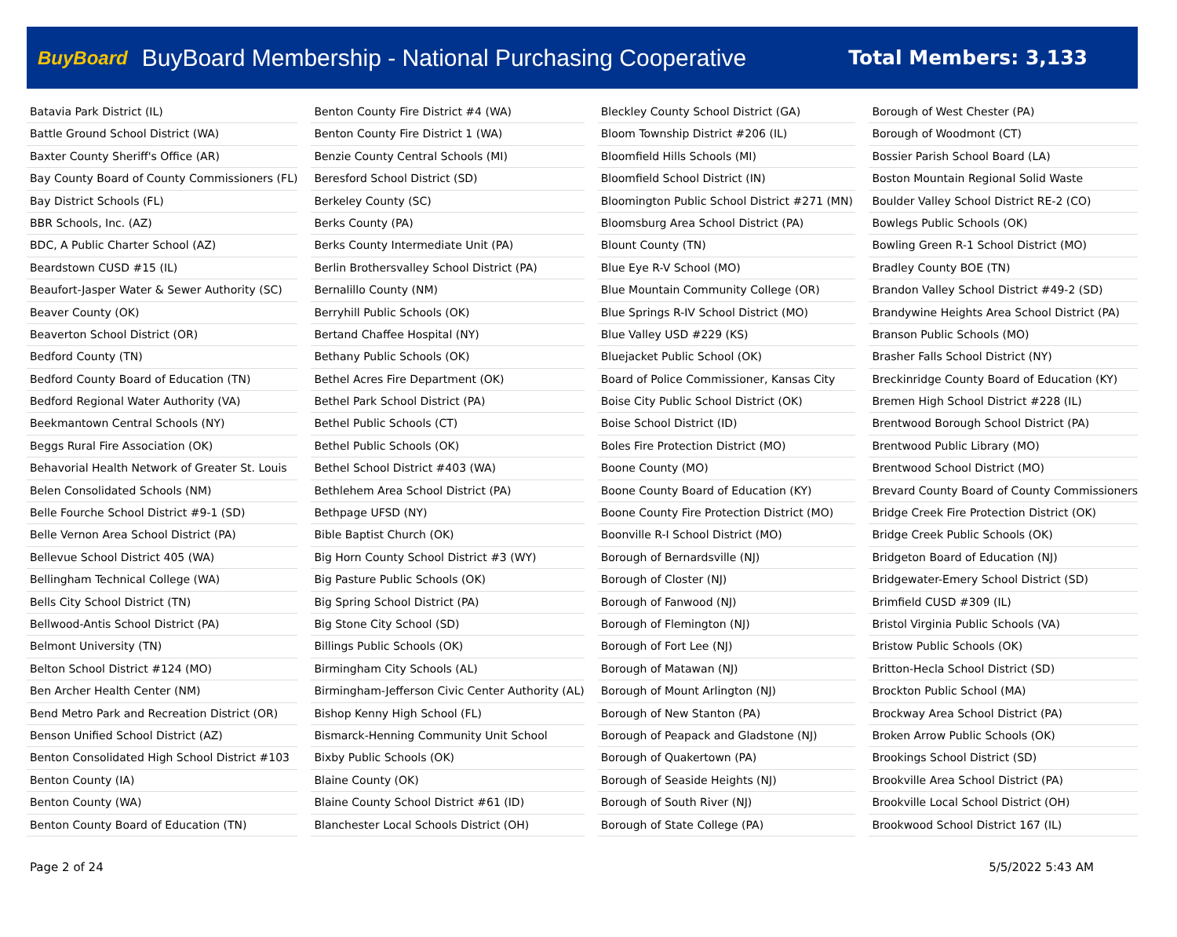BuyBoard BuyBoard Membership - National Purchasing Cooperative Total Members: 3,133
Batavia Park District (IL)
Battle Ground School District (WA)
Baxter County Sheriff's Office (AR)
Bay County Board of County Commissioners (FL)
Bay District Schools (FL)
BBR Schools, Inc. (AZ)
BDC, A Public Charter School (AZ)
Beardstown CUSD #15 (IL)
Beaufort-Jasper Water & Sewer Authority (SC)
Beaver County (OK)
Beaverton School District (OR)
Bedford County (TN)
Bedford County Board of Education (TN)
Bedford Regional Water Authority (VA)
Beekmantown Central Schools (NY)
Beggs Rural Fire Association (OK)
Behavorial Health Network of Greater St. Louis
Belen Consolidated Schools (NM)
Belle Fourche School District #9-1 (SD)
Belle Vernon Area School District (PA)
Bellevue School District 405 (WA)
Bellingham Technical College (WA)
Bells City School District (TN)
Bellwood-Antis School District (PA)
Belmont University (TN)
Belton School District #124 (MO)
Ben Archer Health Center (NM)
Bend Metro Park and Recreation District (OR)
Benson Unified School District (AZ)
Benton Consolidated High School District #103
Benton County (IA)
Benton County (WA)
Benton County Board of Education (TN)
Benton County Fire District #4 (WA)
Benton County Fire District 1 (WA)
Benzie County Central Schools (MI)
Beresford School District (SD)
Berkeley County (SC)
Berks County (PA)
Berks County Intermediate Unit (PA)
Berlin Brothersvalley School District (PA)
Bernalillo County (NM)
Berryhill Public Schools (OK)
Bertand Chaffee Hospital (NY)
Bethany Public Schools (OK)
Bethel Acres Fire Department (OK)
Bethel Park School District (PA)
Bethel Public Schools (CT)
Bethel Public Schools (OK)
Bethel School District #403 (WA)
Bethlehem Area School District (PA)
Bethpage UFSD (NY)
Bible Baptist Church (OK)
Big Horn County School District #3 (WY)
Big Pasture Public Schools (OK)
Big Spring School District (PA)
Big Stone City School (SD)
Billings Public Schools (OK)
Birmingham City Schools (AL)
Birmingham-Jefferson Civic Center Authority (AL)
Bishop Kenny High School (FL)
Bismarck-Henning Community Unit School
Bixby Public Schools (OK)
Blaine County (OK)
Blaine County School District #61 (ID)
Blanchester Local Schools District (OH)
Bleckley County School District (GA)
Bloom Township District #206 (IL)
Bloomfield Hills Schools (MI)
Bloomfield School District (IN)
Bloomington Public School District #271 (MN)
Bloomsburg Area School District (PA)
Blount County (TN)
Blue Eye R-V School (MO)
Blue Mountain Community College (OR)
Blue Springs R-IV School District (MO)
Blue Valley USD #229 (KS)
Bluejacket Public School (OK)
Board of Police Commissioner, Kansas City
Boise City Public School District (OK)
Boise School District (ID)
Boles Fire Protection District (MO)
Boone County (MO)
Boone County Board of Education (KY)
Boone County Fire Protection District (MO)
Boonville R-I School District (MO)
Borough of Bernardsville (NJ)
Borough of Closter (NJ)
Borough of Fanwood (NJ)
Borough of Flemington (NJ)
Borough of Fort Lee (NJ)
Borough of Matawan (NJ)
Borough of Mount Arlington (NJ)
Borough of New Stanton (PA)
Borough of Peapack and Gladstone (NJ)
Borough of Quakertown (PA)
Borough of Seaside Heights (NJ)
Borough of South River (NJ)
Borough of State College (PA)
Borough of West Chester (PA)
Borough of Woodmont (CT)
Bossier Parish School Board (LA)
Boston Mountain Regional Solid Waste
Boulder Valley School District RE-2 (CO)
Bowlegs Public Schools (OK)
Bowling Green R-1 School District (MO)
Bradley County BOE (TN)
Brandon Valley School District #49-2 (SD)
Brandywine Heights Area School District (PA)
Branson Public Schools (MO)
Brasher Falls School District (NY)
Breckinridge County Board of Education (KY)
Bremen High School District #228 (IL)
Brentwood Borough School District (PA)
Brentwood Public Library (MO)
Brentwood School District (MO)
Brevard County Board of County Commissioners
Bridge Creek Fire Protection District (OK)
Bridge Creek Public Schools (OK)
Bridgeton Board of Education (NJ)
Bridgewater-Emery School District (SD)
Brimfield CUSD #309 (IL)
Bristol Virginia Public Schools (VA)
Bristow Public Schools (OK)
Britton-Hecla School District (SD)
Brockton Public School (MA)
Brockway Area School District (PA)
Broken Arrow Public Schools (OK)
Brookings School District (SD)
Brookville Area School District (PA)
Brookville Local School District (OH)
Brookwood School District 167 (IL)
Page 2 of 24 5/5/2022 5:43 AM